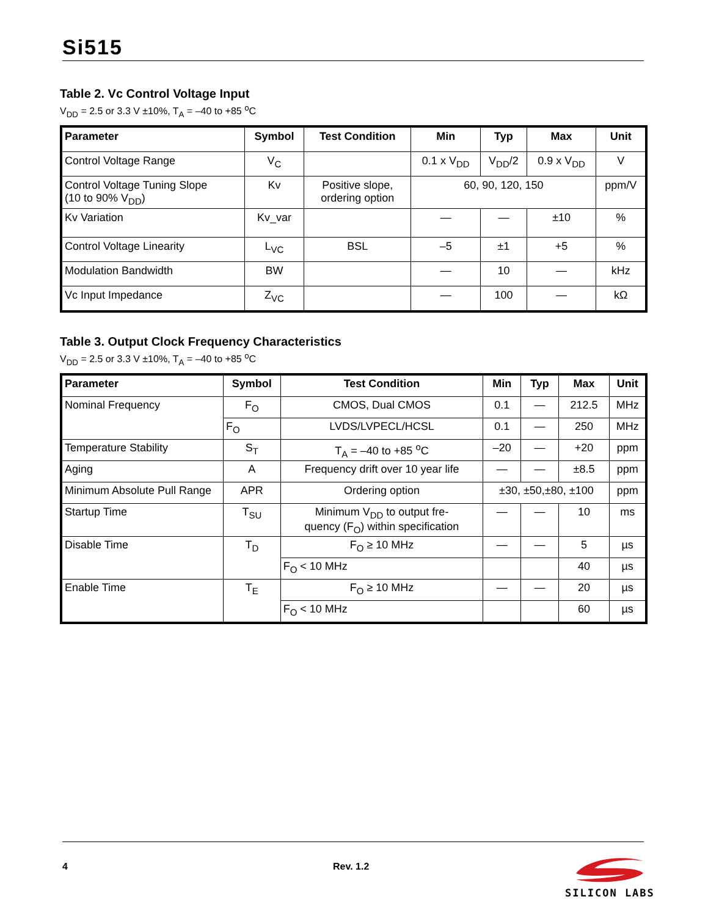Si515
Table 2. Vc Control Voltage Input
V<sub>DD</sub> = 2.5 or 3.3 V ±10%, T<sub>A</sub> = –40 to +85 <sup>o</sup>C
| Parameter | Symbol | Test Condition | Min | Typ | Max | Unit |
| --- | --- | --- | --- | --- | --- | --- |
| Control Voltage Range | V<sub>C</sub> | | 0.1 x V<sub>DD</sub> | V<sub>DD</sub>/2 | 0.9 x V<sub>DD</sub> | V |
| Control Voltage Tuning Slope (10 to 90% V<sub>DD</sub>) | Kv | Positive slope, ordering option | 60, 90, 120, 150 | | | ppm/V |
| Kv Variation | Kv_var | | — | — | ±10 | % |
| Control Voltage Linearity | L<sub>VC</sub> | BSL | –5 | ±1 | +5 | % |
| Modulation Bandwidth | BW | | — | 10 | — | kHz |
| Vc Input Impedance | Z<sub>VC</sub> | | — | 100 | — | kΩ |
Table 3. Output Clock Frequency Characteristics
V<sub>DD</sub> = 2.5 or 3.3 V ±10%, T<sub>A</sub> = –40 to +85 <sup>o</sup>C
| Parameter | Symbol | Test Condition | Min | Typ | Max | Unit |
| --- | --- | --- | --- | --- | --- | --- |
| Nominal Frequency | F<sub>O</sub> | CMOS, Dual CMOS | 0.1 | — | 212.5 | MHz |
| | F<sub>O</sub> | LVDS/LVPECL/HCSL | 0.1 | — | 250 | MHz |
| Temperature Stability | S<sub>T</sub> | T<sub>A</sub> = –40 to +85 <sup>o</sup>C | –20 | — | +20 | ppm |
| Aging | A | Frequency drift over 10 year life | — | — | ±8.5 | ppm |
| Minimum Absolute Pull Range | APR | Ordering option | ±30, ±50,±80, ±100 | | | ppm |
| Startup Time | T<sub>SU</sub> | Minimum V<sub>DD</sub> to output fre- quency (F<sub>O</sub>) within specification | — | — | 10 | ms |
| Disable Time | T<sub>D</sub> | F<sub>O</sub> ≥ 10 MHz | — | — | 5 | µs |
| | | F<sub>O</sub> < 10 MHz | | | 40 | µs |
| Enable Time | T<sub>E</sub> | F<sub>O</sub> ≥ 10 MHz | — | — | 20 | µs |
| | | F<sub>O</sub> < 10 MHz | | | 60 | µs |
4 Rev. 1.2
SILICON LABS